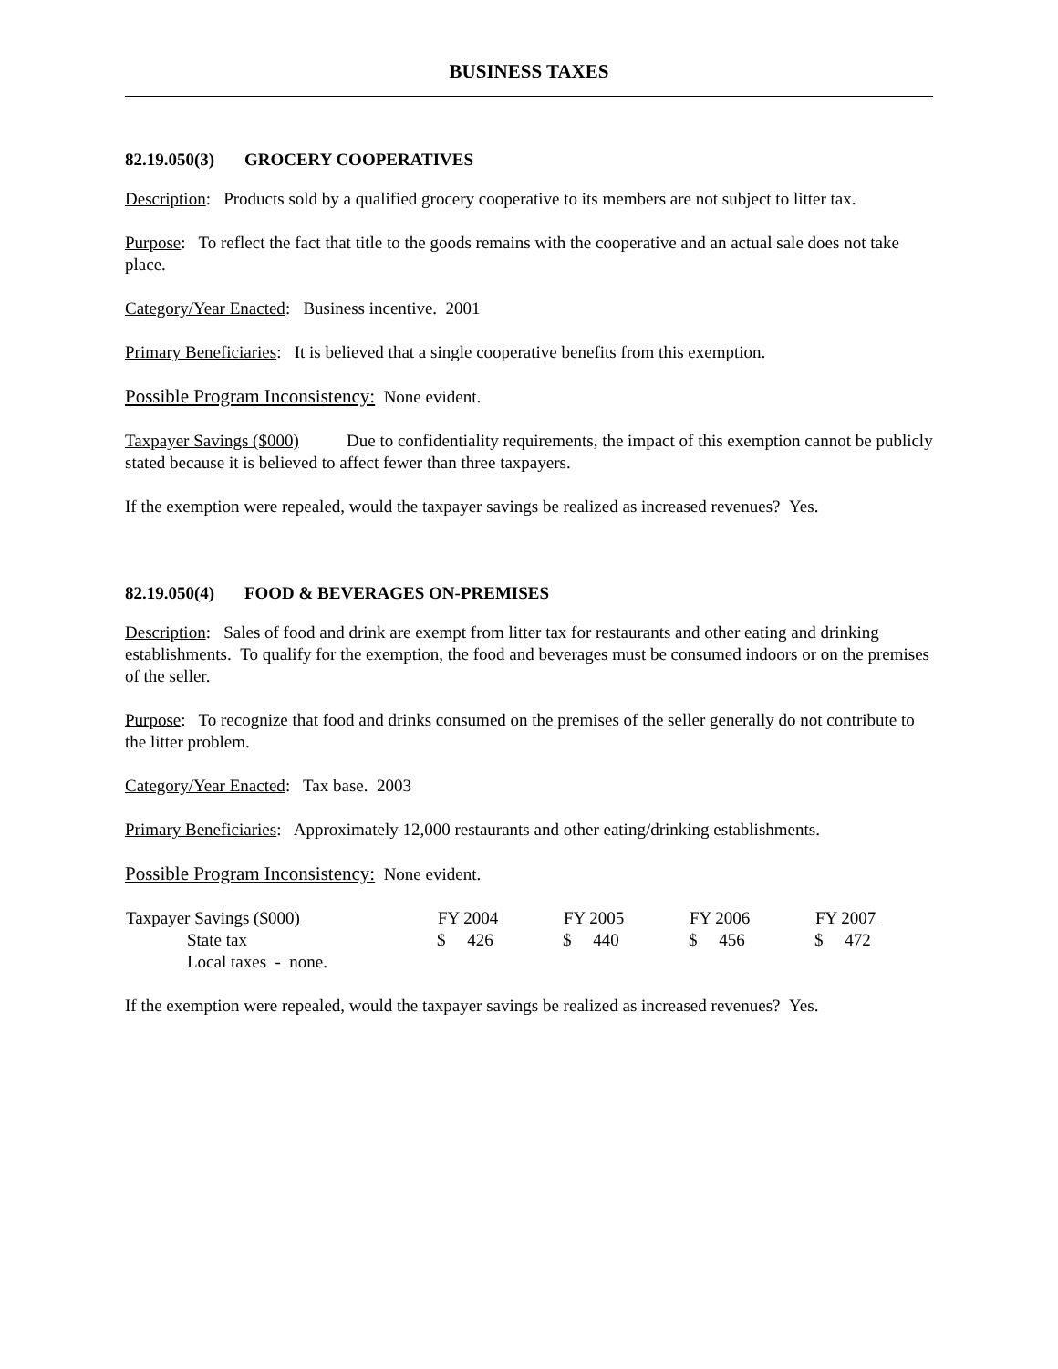BUSINESS TAXES
82.19.050(3) GROCERY COOPERATIVES
Description: Products sold by a qualified grocery cooperative to its members are not subject to litter tax.
Purpose: To reflect the fact that title to the goods remains with the cooperative and an actual sale does not take place.
Category/Year Enacted: Business incentive. 2001
Primary Beneficiaries: It is believed that a single cooperative benefits from this exemption.
Possible Program Inconsistency: None evident.
Taxpayer Savings ($000) Due to confidentiality requirements, the impact of this exemption cannot be publicly stated because it is believed to affect fewer than three taxpayers.
If the exemption were repealed, would the taxpayer savings be realized as increased revenues? Yes.
82.19.050(4) FOOD & BEVERAGES ON-PREMISES
Description: Sales of food and drink are exempt from litter tax for restaurants and other eating and drinking establishments. To qualify for the exemption, the food and beverages must be consumed indoors or on the premises of the seller.
Purpose: To recognize that food and drinks consumed on the premises of the seller generally do not contribute to the litter problem.
Category/Year Enacted: Tax base. 2003
Primary Beneficiaries: Approximately 12,000 restaurants and other eating/drinking establishments.
Possible Program Inconsistency: None evident.
| Taxpayer Savings ($000) | FY 2004 | FY 2005 | FY 2006 | FY 2007 |
| --- | --- | --- | --- | --- |
| State tax | $ 426 | $ 440 | $ 456 | $ 472 |
| Local taxes - none. | | | | |
If the exemption were repealed, would the taxpayer savings be realized as increased revenues? Yes.